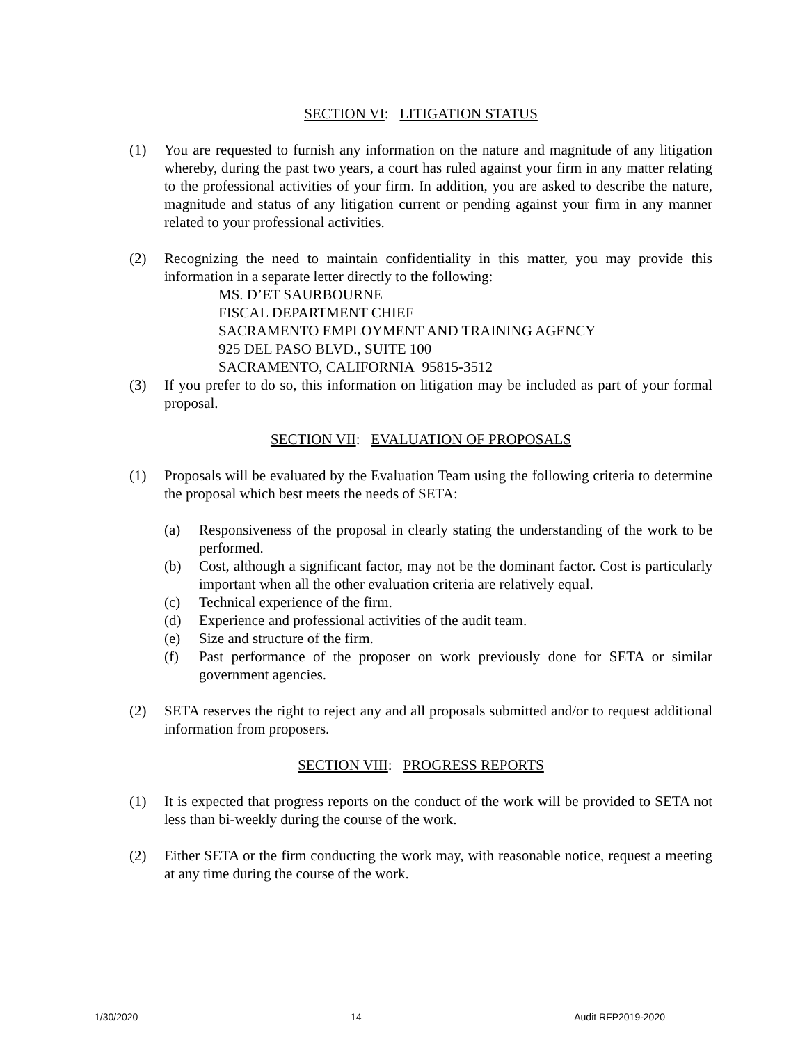SECTION VI: LITIGATION STATUS
(1) You are requested to furnish any information on the nature and magnitude of any litigation whereby, during the past two years, a court has ruled against your firm in any matter relating to the professional activities of your firm. In addition, you are asked to describe the nature, magnitude and status of any litigation current or pending against your firm in any manner related to your professional activities.
(2) Recognizing the need to maintain confidentiality in this matter, you may provide this information in a separate letter directly to the following:
MS. D’ET SAURBOURNE
FISCAL DEPARTMENT CHIEF
SACRAMENTO EMPLOYMENT AND TRAINING AGENCY
925 DEL PASO BLVD., SUITE 100
SACRAMENTO, CALIFORNIA 95815-3512
(3) If you prefer to do so, this information on litigation may be included as part of your formal proposal.
SECTION VII: EVALUATION OF PROPOSALS
(1) Proposals will be evaluated by the Evaluation Team using the following criteria to determine the proposal which best meets the needs of SETA:
(a) Responsiveness of the proposal in clearly stating the understanding of the work to be performed.
(b) Cost, although a significant factor, may not be the dominant factor. Cost is particularly important when all the other evaluation criteria are relatively equal.
(c) Technical experience of the firm.
(d) Experience and professional activities of the audit team.
(e) Size and structure of the firm.
(f) Past performance of the proposer on work previously done for SETA or similar government agencies.
(2) SETA reserves the right to reject any and all proposals submitted and/or to request additional information from proposers.
SECTION VIII: PROGRESS REPORTS
(1) It is expected that progress reports on the conduct of the work will be provided to SETA not less than bi-weekly during the course of the work.
(2) Either SETA or the firm conducting the work may, with reasonable notice, request a meeting at any time during the course of the work.
1/30/2020 14 Audit RFP2019-2020